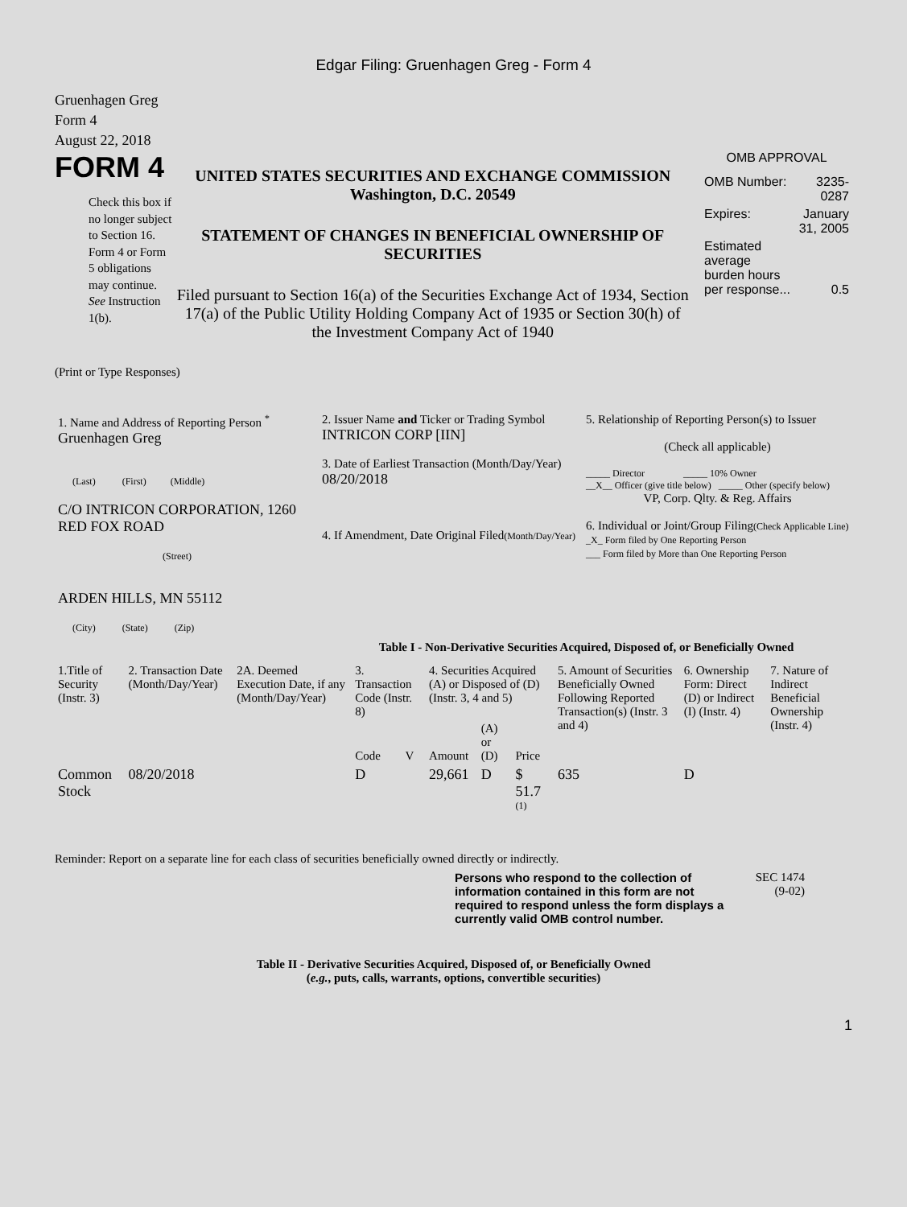Edgar Filing: Gruenhagen Greg - Form 4
Gruenhagen Greg
Form 4
August 22, 2018
FORM 4
Check this box if no longer subject to Section 16. Form 4 or Form 5 obligations may continue. See Instruction 1(b).
UNITED STATES SECURITIES AND EXCHANGE COMMISSION
Washington, D.C. 20549
STATEMENT OF CHANGES IN BENEFICIAL OWNERSHIP OF SECURITIES
Filed pursuant to Section 16(a) of the Securities Exchange Act of 1934, Section 17(a) of the Public Utility Holding Company Act of 1935 or Section 30(h) of the Investment Company Act of 1940
OMB APPROVAL
| OMB Number: | 3235-0287 |
| Expires: | January 31, 2005 |
| Estimated average burden hours per response... | 0.5 |
(Print or Type Responses)
| 1. Name and Address of Reporting Person <sup>*</sup> Gruenhagen Greg (Last) (First) (Middle) C/O INTRICON CORPORATION, 1260 RED FOX ROAD (Street) ARDEN HILLS, MN 55112 (City) (State) (Zip) | 2. Issuer Name and Ticker or Trading Symbol INTRICON CORP [IIN] 3. Date of Earliest Transaction (Month/Day/Year) 08/20/2018 4. If Amendment, Date Original Filed (Month/Day/Year) | 5. Relationship of Reporting Person(s) to Issuer (Check all applicable) _____ Director _____ 10% Owner __X__ Officer (give title below) _____ Other (specify below) VP, Corp. Qlty. & Reg. Affairs 6. Individual or Joint/Group Filing (Check Applicable Line) _X_ Form filed by One Reporting Person ___ Form filed by More than One Reporting Person |
Table I - Non-Derivative Securities Acquired, Disposed of, or Beneficially Owned
| 1.Title of Security (Instr. 3) | 2. Transaction Date (Month/Day/Year) | 2A. Deemed Execution Date, if any (Month/Day/Year) | 3. Transaction Code (Instr. 8) | | 4. Securities Acquired (A) or Disposed of (D) (Instr. 3, 4 and 5) | | | 5. Amount of Securities Beneficially Owned Following Reported Transaction(s) (Instr. 3 and 4) | 6. Ownership Form: Direct (D) or Indirect (I) (Instr. 4) | 7. Nature of Indirect Beneficial Ownership (Instr. 4) |
| --- | --- | --- | --- | --- | --- | --- | --- | --- | --- | --- |
| | | | Code | V | Amount | (A) or (D) | Price | | | |
| Common Stock | 08/20/2018 | | D | | 29,661 | D | $ 51.7 <sup>(1)</sup> | 635 | D | |
Reminder: Report on a separate line for each class of securities beneficially owned directly or indirectly.
Persons who respond to the collection of information contained in this form are not required to respond unless the form displays a currently valid OMB control number.
SEC 1474
(9-02)
Table II - Derivative Securities Acquired, Disposed of, or Beneficially Owned
(e.g., puts, calls, warrants, options, convertible securities)
1